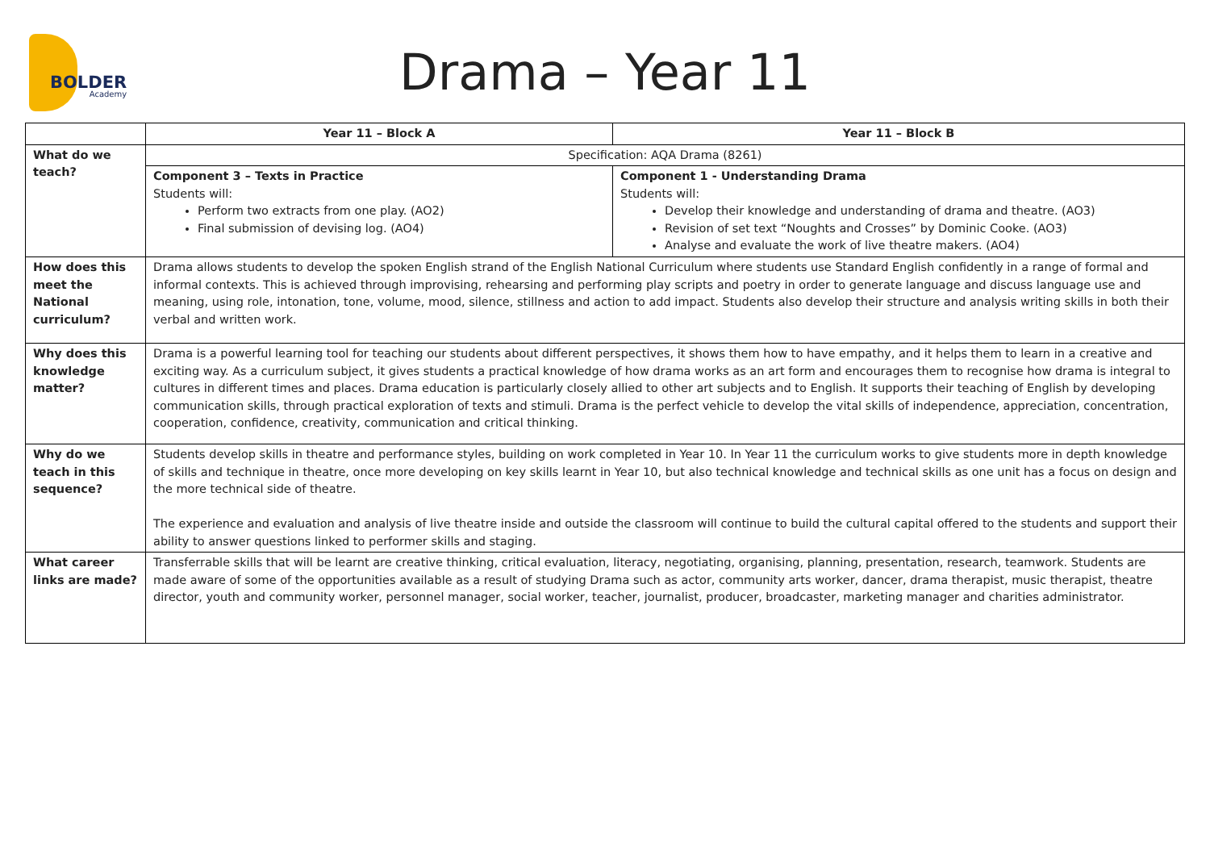BOLDER
Academy
Drama – Year 11
| | Year 11 – Block A | Year 11 – Block B |
| --- | --- | --- |
| What do we teach? | Specification: AQA Drama (8261) | |
| | Component 3 – Texts in Practice Students will: Perform two extracts from one play. (AO2) Final submission of devising log. (AO4) | Component 1 - Understanding Drama Students will: Develop their knowledge and understanding of drama and theatre. (AO3) Revision of set text “Noughts and Crosses” by Dominic Cooke. (AO3) Analyse and evaluate the work of live theatre makers. (AO4) |
| How does this meet the National curriculum? | Drama allows students to develop the spoken English strand of the English National Curriculum where students use Standard English confidently in a range of formal and informal contexts. This is achieved through improvising, rehearsing and performing play scripts and poetry in order to generate language and discuss language use and meaning, using role, intonation, tone, volume, mood, silence, stillness and action to add impact. Students also develop their structure and analysis writing skills in both their verbal and written work. | |
| Why does this knowledge matter? | Drama is a powerful learning tool for teaching our students about different perspectives, it shows them how to have empathy, and it helps them to learn in a creative and exciting way. As a curriculum subject, it gives students a practical knowledge of how drama works as an art form and encourages them to recognise how drama is integral to cultures in different times and places. Drama education is particularly closely allied to other art subjects and to English. It supports their teaching of English by developing communication skills, through practical exploration of texts and stimuli. Drama is the perfect vehicle to develop the vital skills of independence, appreciation, concentration, cooperation, confidence, creativity, communication and critical thinking. | |
| Why do we teach in this sequence? | Students develop skills in theatre and performance styles, building on work completed in Year 10. In Year 11 the curriculum works to give students more in depth knowledge of skills and technique in theatre, once more developing on key skills learnt in Year 10, but also technical knowledge and technical skills as one unit has a focus on design and the more technical side of theatre. The experience and evaluation and analysis of live theatre inside and outside the classroom will continue to build the cultural capital offered to the students and support their ability to answer questions linked to performer skills and staging. | |
| What career links are made? | Transferrable skills that will be learnt are creative thinking, critical evaluation, literacy, negotiating, organising, planning, presentation, research, teamwork. Students are made aware of some of the opportunities available as a result of studying Drama such as actor, community arts worker, dancer, drama therapist, music therapist, theatre director, youth and community worker, personnel manager, social worker, teacher, journalist, producer, broadcaster, marketing manager and charities administrator. | |